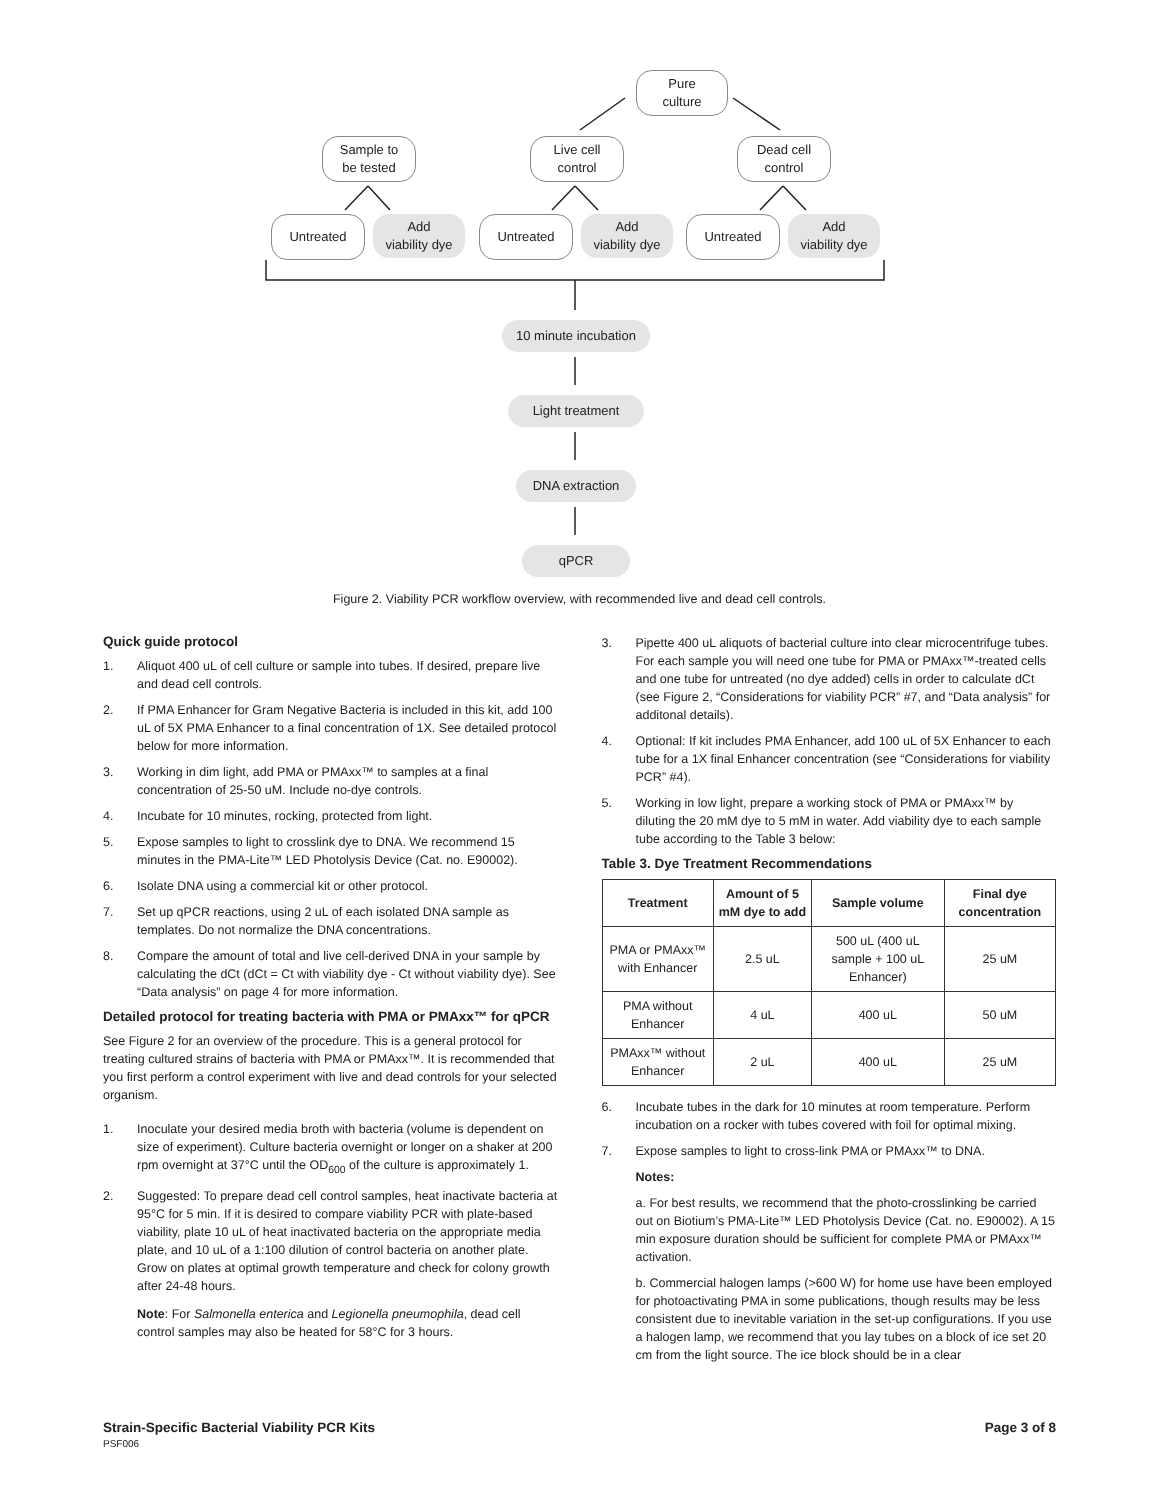Pure
culture
Sample to
be tested
Live cell
control
Dead cell
control
Untreated
Add
viability dye
Untreated
Add
viability dye
Untreated
Add
viability dye
10 minute incubation
Light treatment
DNA extraction
qPCR
Figure 2. Viability PCR workflow overview, with recommended live and dead cell controls.
Quick guide protocol
1. Aliquot 400 uL of cell culture or sample into tubes. If desired, prepare live and dead cell controls.
2. If PMA Enhancer for Gram Negative Bacteria is included in this kit, add 100 uL of 5X PMA Enhancer to a final concentration of 1X. See detailed protocol below for more information.
3. Working in dim light, add PMA or PMAxx™ to samples at a final concentration of 25-50 uM. Include no-dye controls.
4. Incubate for 10 minutes, rocking, protected from light.
5. Expose samples to light to crosslink dye to DNA. We recommend 15 minutes in the PMA-Lite™ LED Photolysis Device (Cat. no. E90002).
6. Isolate DNA using a commercial kit or other protocol.
7. Set up qPCR reactions, using 2 uL of each isolated DNA sample as templates. Do not normalize the DNA concentrations.
8. Compare the amount of total and live cell-derived DNA in your sample by calculating the dCt (dCt = Ct with viability dye - Ct without viability dye). See “Data analysis” on page 4 for more information.
Detailed protocol for treating bacteria with PMA or PMAxx™ for qPCR
See Figure 2 for an overview of the procedure. This is a general protocol for treating cultured strains of bacteria with PMA or PMAxx™. It is recommended that you first perform a control experiment with live and dead controls for your selected organism.
1. Inoculate your desired media broth with bacteria (volume is dependent on size of experiment). Culture bacteria overnight or longer on a shaker at 200 rpm overnight at 37°C until the OD<sub>600</sub> of the culture is approximately 1.
2. Suggested: To prepare dead cell control samples, heat inactivate bacteria at 95°C for 5 min. If it is desired to compare viability PCR with plate-based viability, plate 10 uL of heat inactivated bacteria on the appropriate media plate, and 10 uL of a 1:100 dilution of control bacteria on another plate. Grow on plates at optimal growth temperature and check for colony growth after 24-48 hours.
Note: For Salmonella enterica and Legionella pneumophila, dead cell control samples may also be heated for 58°C for 3 hours.
3. Pipette 400 uL aliquots of bacterial culture into clear microcentrifuge tubes. For each sample you will need one tube for PMA or PMAxx™-treated cells and one tube for untreated (no dye added) cells in order to calculate dCt (see Figure 2, “Considerations for viability PCR” #7, and “Data analysis” for additonal details).
4. Optional: If kit includes PMA Enhancer, add 100 uL of 5X Enhancer to each tube for a 1X final Enhancer concentration (see “Considerations for viability PCR” #4).
5. Working in low light, prepare a working stock of PMA or PMAxx™ by diluting the 20 mM dye to 5 mM in water. Add viability dye to each sample tube according to the Table 3 below:
Table 3. Dye Treatment Recommendations
| Treatment | Amount of 5 mM dye to add | Sample volume | Final dye concentration |
| --- | --- | --- | --- |
| PMA or PMAxx™ with Enhancer | 2.5 uL | 500 uL (400 uL sample + 100 uL Enhancer) | 25 uM |
| PMA without Enhancer | 4 uL | 400 uL | 50 uM |
| PMAxx™ without Enhancer | 2 uL | 400 uL | 25 uM |
6. Incubate tubes in the dark for 10 minutes at room temperature. Perform incubation on a rocker with tubes covered with foil for optimal mixing.
7. Expose samples to light to cross-link PMA or PMAxx™ to DNA.
Notes:
a. For best results, we recommend that the photo-crosslinking be carried out on Biotium’s PMA-Lite™ LED Photolysis Device (Cat. no. E90002). A 15 min exposure duration should be sufficient for complete PMA or PMAxx™ activation.
b. Commercial halogen lamps (>600 W) for home use have been employed for photoactivating PMA in some publications, though results may be less consistent due to inevitable variation in the set-up configurations. If you use a halogen lamp, we recommend that you lay tubes on a block of ice set 20 cm from the light source. The ice block should be in a clear
Strain-Specific Bacterial Viability PCR Kits
PSF006
Page 3 of 8